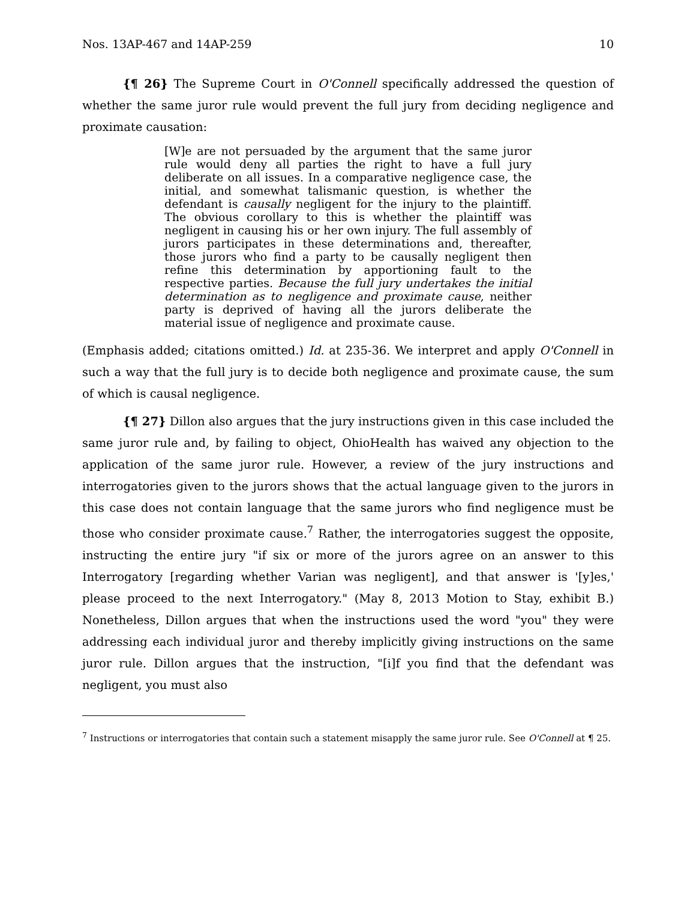Nos. 13AP-467 and 14AP-259 10
{¶ 26} The Supreme Court in O'Connell specifically addressed the question of whether the same juror rule would prevent the full jury from deciding negligence and proximate causation:
[W]e are not persuaded by the argument that the same juror rule would deny all parties the right to have a full jury deliberate on all issues. In a comparative negligence case, the initial, and somewhat talismanic question, is whether the defendant is causally negligent for the injury to the plaintiff. The obvious corollary to this is whether the plaintiff was negligent in causing his or her own injury. The full assembly of jurors participates in these determinations and, thereafter, those jurors who find a party to be causally negligent then refine this determination by apportioning fault to the respective parties. Because the full jury undertakes the initial determination as to negligence and proximate cause, neither party is deprived of having all the jurors deliberate the material issue of negligence and proximate cause.
(Emphasis added; citations omitted.) Id. at 235-36. We interpret and apply O'Connell in such a way that the full jury is to decide both negligence and proximate cause, the sum of which is causal negligence.
{¶ 27} Dillon also argues that the jury instructions given in this case included the same juror rule and, by failing to object, OhioHealth has waived any objection to the application of the same juror rule. However, a review of the jury instructions and interrogatories given to the jurors shows that the actual language given to the jurors in this case does not contain language that the same jurors who find negligence must be those who consider proximate cause.<sup>7</sup> Rather, the interrogatories suggest the opposite, instructing the entire jury "if six or more of the jurors agree on an answer to this Interrogatory [regarding whether Varian was negligent], and that answer is '[y]es,' please proceed to the next Interrogatory." (May 8, 2013 Motion to Stay, exhibit B.) Nonetheless, Dillon argues that when the instructions used the word "you" they were addressing each individual juror and thereby implicitly giving instructions on the same juror rule. Dillon argues that the instruction, "[i]f you find that the defendant was negligent, you must also
<sup>7</sup> Instructions or interrogatories that contain such a statement misapply the same juror rule. See O'Connell at ¶ 25.